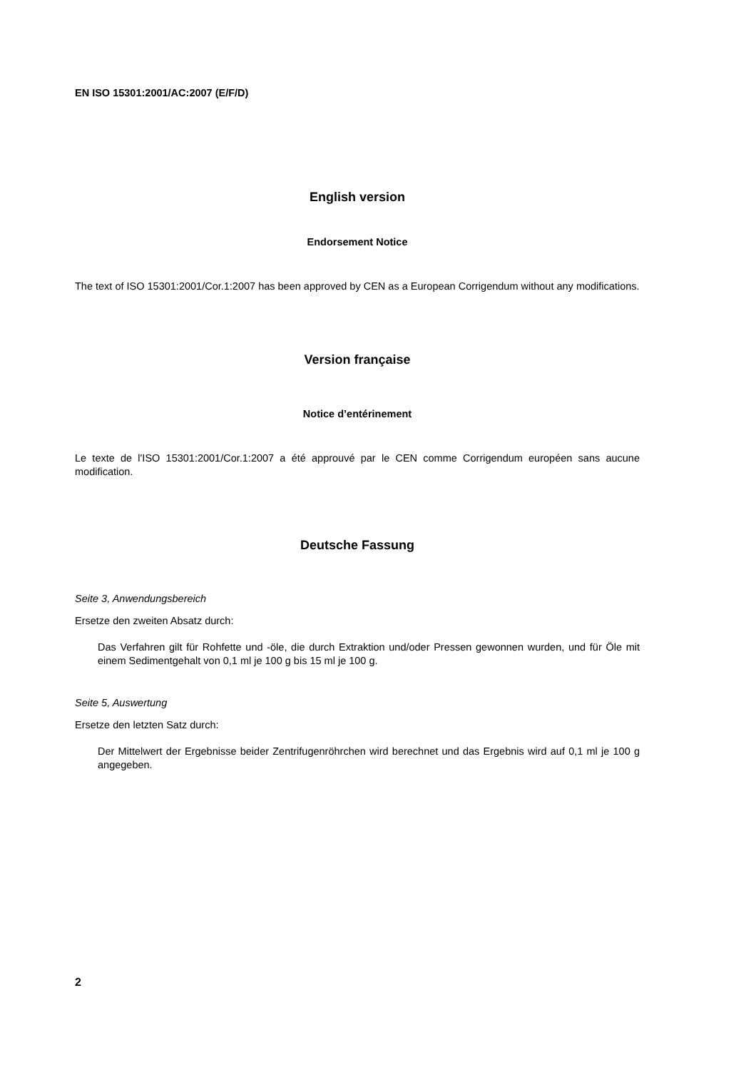EN ISO 15301:2001/AC:2007 (E/F/D)
English version
Endorsement Notice
The text of ISO 15301:2001/Cor.1:2007 has been approved by CEN as a European Corrigendum without any modifications.
Version française
Notice d’entérinement
Le texte de l'ISO 15301:2001/Cor.1:2007 a été approuvé par le CEN comme Corrigendum européen sans aucune modification.
Deutsche Fassung
Seite 3, Anwendungsbereich
Ersetze den zweiten Absatz durch:
Das Verfahren gilt für Rohfette und -öle, die durch Extraktion und/oder Pressen gewonnen wurden, und für Öle mit einem Sedimentgehalt von 0,1 ml je 100 g bis 15 ml je 100 g.
Seite 5, Auswertung
Ersetze den letzten Satz durch:
Der Mittelwert der Ergebnisse beider Zentrifugenröhrchen wird berechnet und das Ergebnis wird auf 0,1 ml je 100 g angegeben.
2